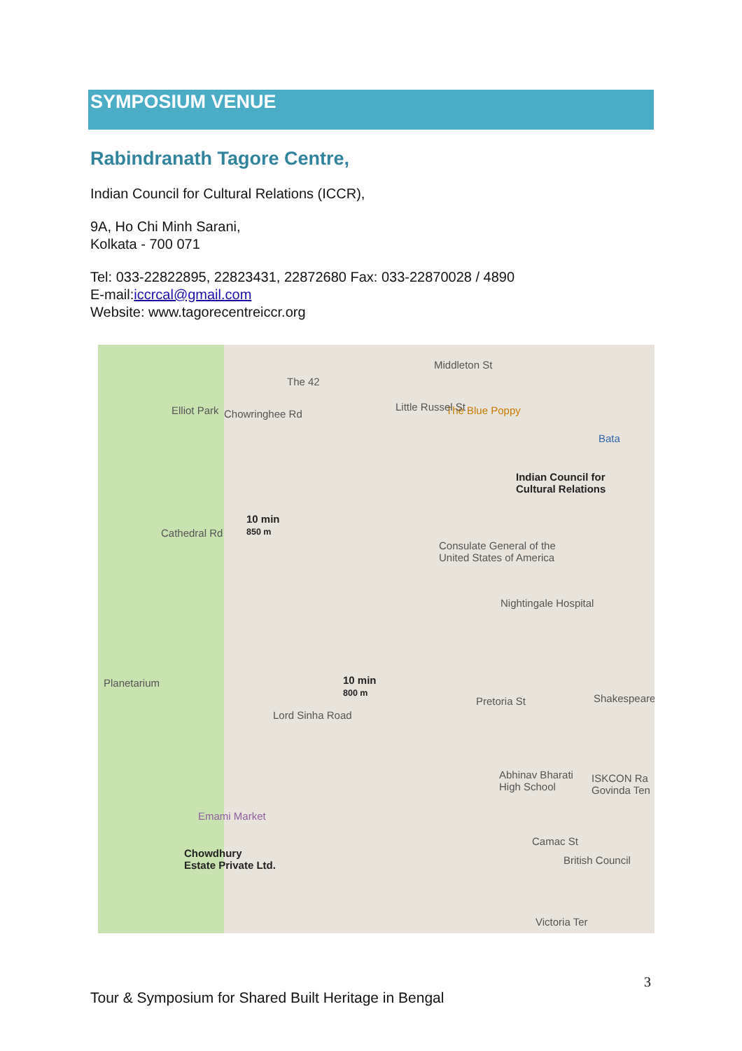SYMPOSIUM VENUE
Rabindranath Tagore Centre,
Indian Council for Cultural Relations (ICCR),
9A, Ho Chi Minh Sarani,
Kolkata - 700 071
Tel: 033-22822895, 22823431, 22872680 Fax: 033-22870028 / 4890
E-mail:iccrcal@gmail.com
Website: www.tagorecentreiccr.org
Elliot Park
The 42
The Blue Poppy
Middleton St
Bata
Indian Council for
Cultural Relations
10 min
850 m
Consulate General of the
United States of America
Nightingale Hospital
Planetarium 10 min
800 m Shakespeare
Abhinav Bharati
High School
ISKCON Ra
Govinda Ten
Emami Market
Chowdhury
Estate Private Ltd. British Council
Victoria Ter
Lord Sinha Road
Pretoria St
Camac St
Chowringhee Rd
Cathedral Rd
Little Russel St
3
Tour & Symposium for Shared Built Heritage in Bengal